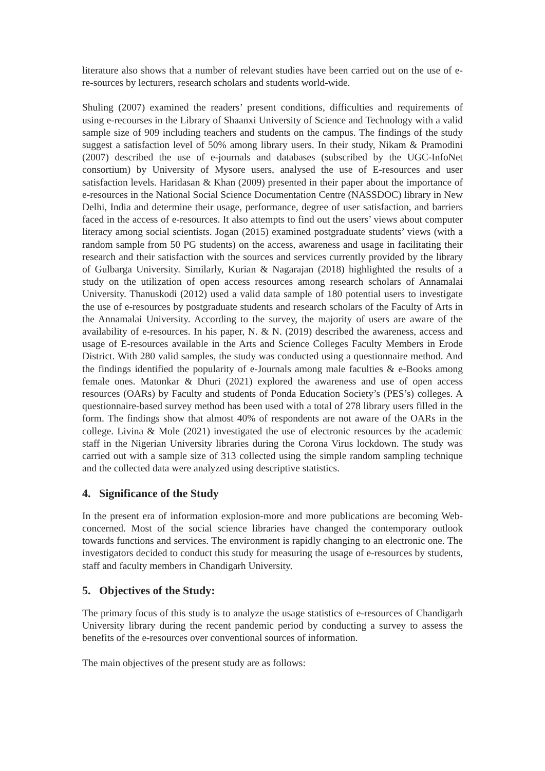literature also shows that a number of relevant studies have been carried out on the use of e- re-sources by lecturers, research scholars and students world-wide.
Shuling (2007) examined the readers’ present conditions, difficulties and requirements of using e-recourses in the Library of Shaanxi University of Science and Technology with a valid sample size of 909 including teachers and students on the campus. The findings of the study suggest a satisfaction level of 50% among library users. In their study, Nikam & Pramodini (2007) described the use of e-journals and databases (subscribed by the UGC-InfoNet consortium) by University of Mysore users, analysed the use of E-resources and user satisfaction levels. Haridasan & Khan (2009) presented in their paper about the importance of e-resources in the National Social Science Documentation Centre (NASSDOC) library in New Delhi, India and determine their usage, performance, degree of user satisfaction, and barriers faced in the access of e-resources. It also attempts to find out the users’ views about computer literacy among social scientists. Jogan (2015) examined postgraduate students’ views (with a random sample from 50 PG students) on the access, awareness and usage in facilitating their research and their satisfaction with the sources and services currently provided by the library of Gulbarga University. Similarly, Kurian & Nagarajan (2018) highlighted the results of a study on the utilization of open access resources among research scholars of Annamalai University. Thanuskodi (2012) used a valid data sample of 180 potential users to investigate the use of e-resources by postgraduate students and research scholars of the Faculty of Arts in the Annamalai University. According to the survey, the majority of users are aware of the availability of e-resources. In his paper, N. & N. (2019) described the awareness, access and usage of E-resources available in the Arts and Science Colleges Faculty Members in Erode District. With 280 valid samples, the study was conducted using a questionnaire method. And the findings identified the popularity of e-Journals among male faculties & e-Books among female ones. Matonkar & Dhuri (2021) explored the awareness and use of open access resources (OARs) by Faculty and students of Ponda Education Society’s (PES’s) colleges. A questionnaire-based survey method has been used with a total of 278 library users filled in the form. The findings show that almost 40% of respondents are not aware of the OARs in the college. Livina & Mole (2021) investigated the use of electronic resources by the academic staff in the Nigerian University libraries during the Corona Virus lockdown. The study was carried out with a sample size of 313 collected using the simple random sampling technique and the collected data were analyzed using descriptive statistics.
4. Significance of the Study
In the present era of information explosion-more and more publications are becoming Web-concerned. Most of the social science libraries have changed the contemporary outlook towards functions and services. The environment is rapidly changing to an electronic one. The investigators decided to conduct this study for measuring the usage of e-resources by students, staff and faculty members in Chandigarh University.
5. Objectives of the Study:
The primary focus of this study is to analyze the usage statistics of e-resources of Chandigarh University library during the recent pandemic period by conducting a survey to assess the benefits of the e-resources over conventional sources of information.
The main objectives of the present study are as follows: